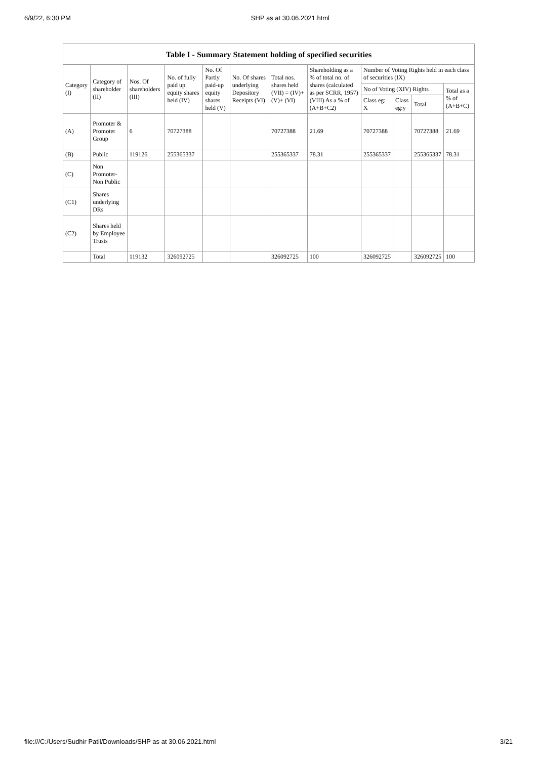6/9/22, 6:30 PM SHP as at 30.06.2021.html
Table I - Summary Statement holding of specified securities
| Category (I) | Category of shareholder (II) | Nos. Of shareholders (III) | No. of fully paid up equity shares held (IV) | No. Of Partly paid-up equity shares held (V) | No. Of shares underlying Depository Receipts (VI) | Total nos. shares held (VII) = (IV)+(V)+ (VI) | Shareholding as a % of total no. of shares (calculated as per SCRR, 1957) (VIII) As a % of (A+B+C2) | Number of Voting Rights held in each class of securities (IX) | | | |
| --- | --- | --- | --- | --- | --- | --- | --- | --- | --- | --- | --- |
| | | | | | | | | No of Voting (XIV) Rights | | | Total as a % of (A+B+C) |
| | | | | | | | | Class eg: X | Class eg:y | Total | |
| (A) | Promoter & Promoter Group | 6 | 70727388 | | | 70727388 | 21.69 | 70727388 | | 70727388 | 21.69 |
| (B) | Public | 119126 | 255365337 | | | 255365337 | 78.31 | 255365337 | | 255365337 | 78.31 |
| (C) | Non Promoter- Non Public | | | | | | | | | | |
| (C1) | Shares underlying DRs | | | | | | | | | | |
| (C2) | Shares held by Employee Trusts | | | | | | | | | | |
| | Total | 119132 | 326092725 | | | 326092725 | 100 | 326092725 | | 326092725 | 100 |
file:///C:/Users/Sudhir Patil/Downloads/SHP as at 30.06.2021.html 3/21